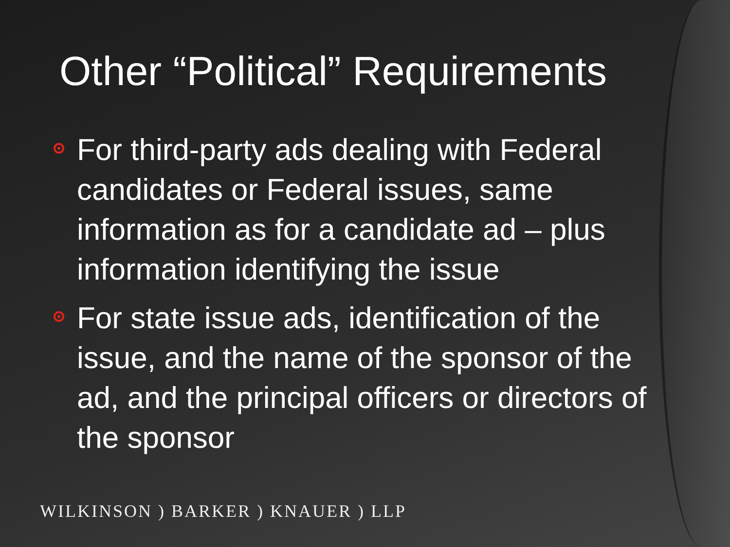Other “Political” Requirements
For third-party ads dealing with Federal candidates or Federal issues, same information as for a candidate ad – plus information identifying the issue
For state issue ads, identification of the issue, and the name of the sponsor of the ad, and the principal officers or directors of the sponsor
WILKINSON ) BARKER ) KNAUER ) LLP